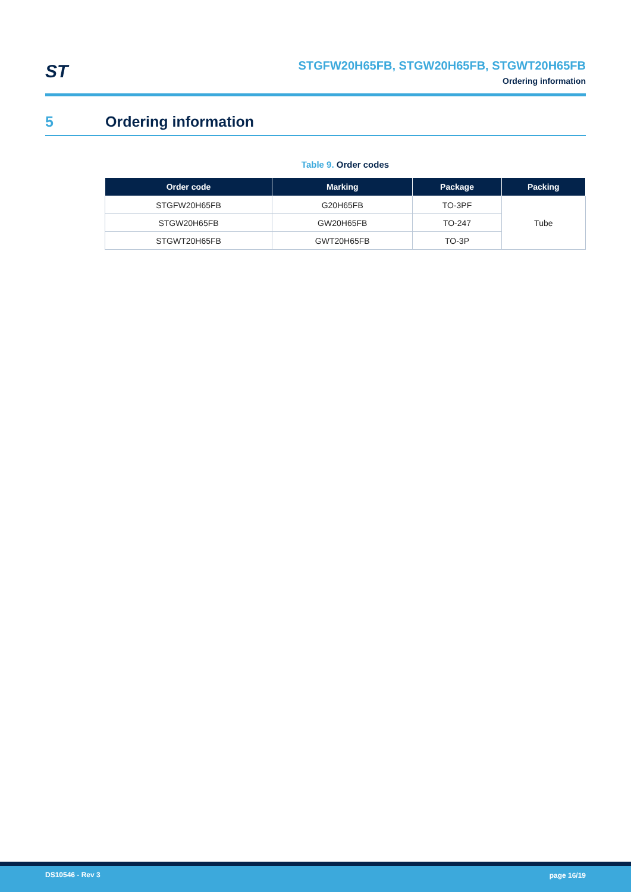ST
STGFW20H65FB, STGW20H65FB, STGWT20H65FB
Ordering information
5 Ordering information
Table 9. Order codes
| Order code | Marking | Package | Packing |
| --- | --- | --- | --- |
| STGFW20H65FB | G20H65FB | TO-3PF | Tube |
| STGW20H65FB | GW20H65FB | TO-247 | |
| STGWT20H65FB | GWT20H65FB | TO-3P | |
DS10546 - Rev 3 page 16/19